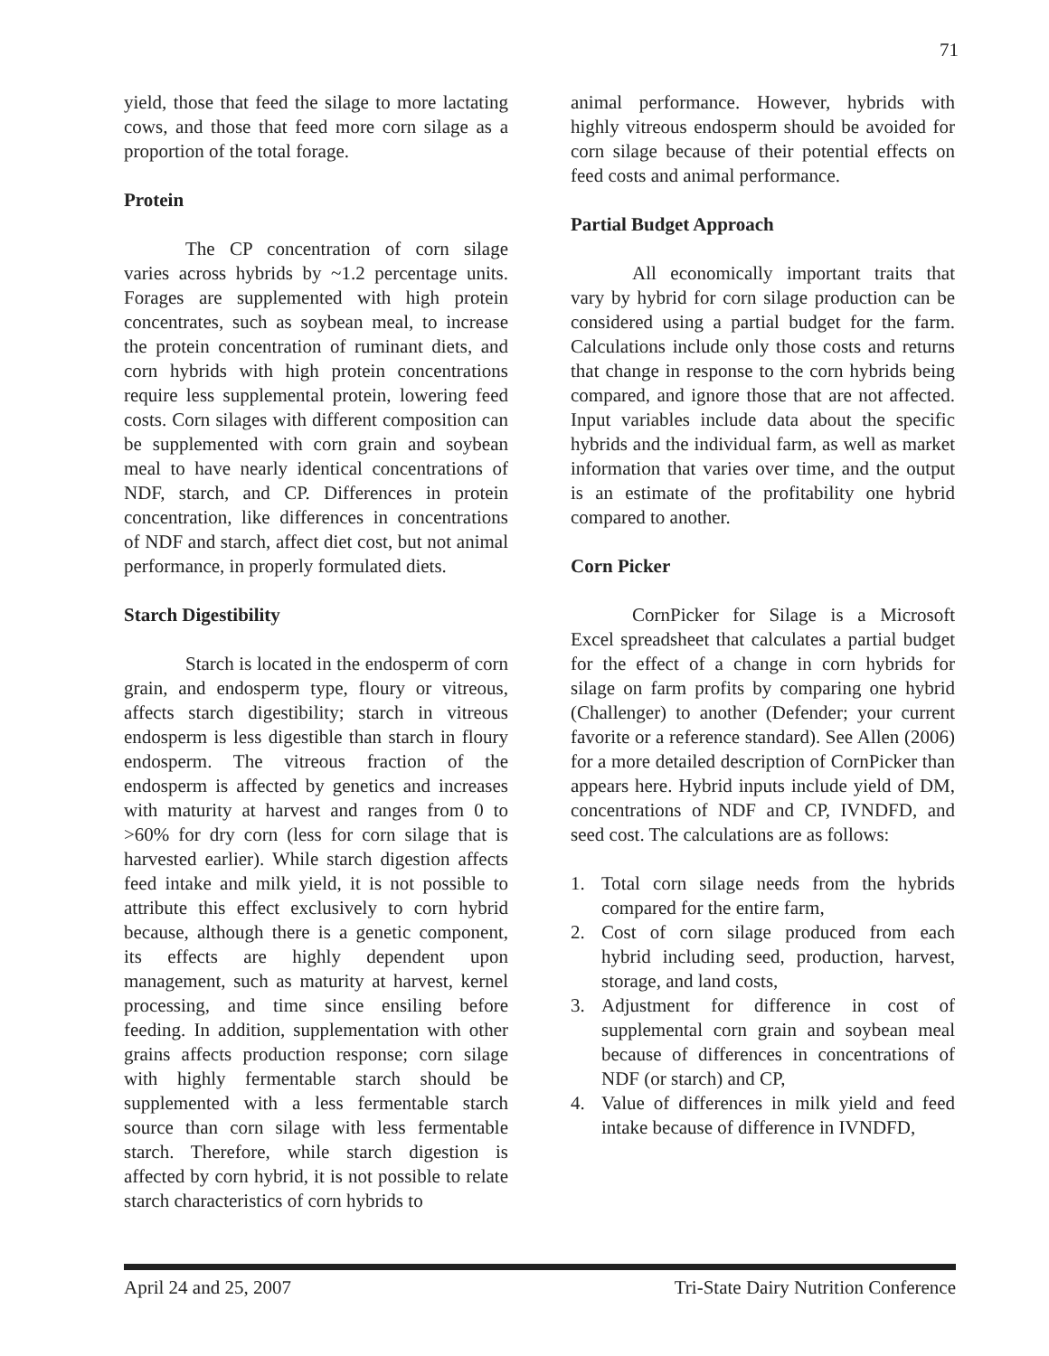71
yield, those that feed the silage to more lactating cows, and those that feed more corn silage as a proportion of the total forage.
Protein
The CP concentration of corn silage varies across hybrids by ~1.2 percentage units. Forages are supplemented with high protein concentrates, such as soybean meal, to increase the protein concentration of ruminant diets, and corn hybrids with high protein concentrations require less supplemental protein, lowering feed costs. Corn silages with different composition can be supplemented with corn grain and soybean meal to have nearly identical concentrations of NDF, starch, and CP. Differences in protein concentration, like differences in concentrations of NDF and starch, affect diet cost, but not animal performance, in properly formulated diets.
Starch Digestibility
Starch is located in the endosperm of corn grain, and endosperm type, floury or vitreous, affects starch digestibility; starch in vitreous endosperm is less digestible than starch in floury endosperm. The vitreous fraction of the endosperm is affected by genetics and increases with maturity at harvest and ranges from 0 to >60% for dry corn (less for corn silage that is harvested earlier). While starch digestion affects feed intake and milk yield, it is not possible to attribute this effect exclusively to corn hybrid because, although there is a genetic component, its effects are highly dependent upon management, such as maturity at harvest, kernel processing, and time since ensiling before feeding. In addition, supplementation with other grains affects production response; corn silage with highly fermentable starch should be supplemented with a less fermentable starch source than corn silage with less fermentable starch. Therefore, while starch digestion is affected by corn hybrid, it is not possible to relate starch characteristics of corn hybrids to
animal performance. However, hybrids with highly vitreous endosperm should be avoided for corn silage because of their potential effects on feed costs and animal performance.
Partial Budget Approach
All economically important traits that vary by hybrid for corn silage production can be considered using a partial budget for the farm. Calculations include only those costs and returns that change in response to the corn hybrids being compared, and ignore those that are not affected. Input variables include data about the specific hybrids and the individual farm, as well as market information that varies over time, and the output is an estimate of the profitability one hybrid compared to another.
Corn Picker
CornPicker for Silage is a Microsoft Excel spreadsheet that calculates a partial budget for the effect of a change in corn hybrids for silage on farm profits by comparing one hybrid (Challenger) to another (Defender; your current favorite or a reference standard). See Allen (2006) for a more detailed description of CornPicker than appears here. Hybrid inputs include yield of DM, concentrations of NDF and CP, IVNDFD, and seed cost. The calculations are as follows:
1. Total corn silage needs from the hybrids compared for the entire farm,
2. Cost of corn silage produced from each hybrid including seed, production, harvest, storage, and land costs,
3. Adjustment for difference in cost of supplemental corn grain and soybean meal because of differences in concentrations of NDF (or starch) and CP,
4. Value of differences in milk yield and feed intake because of difference in IVNDFD,
April 24 and 25, 2007 Tri-State Dairy Nutrition Conference